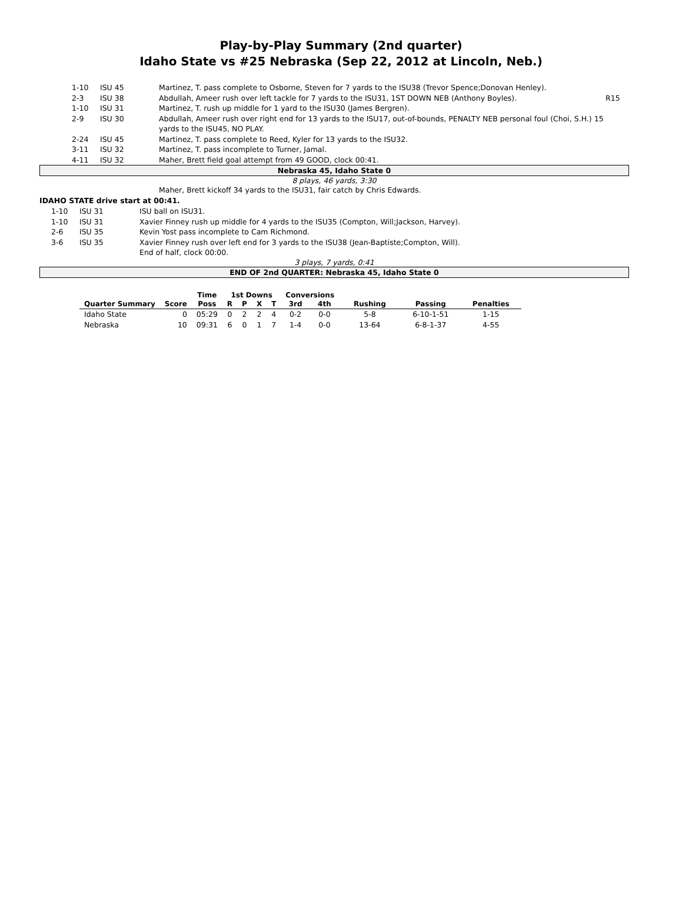Play-by-Play Summary (2nd quarter)
Idaho State vs #25 Nebraska (Sep 22, 2012 at Lincoln, Neb.)
| | 1-10 | ISU 45 | Martinez, T. pass complete to Osborne, Steven for 7 yards to the ISU38 (Trevor Spence;Donovan Henley). | |
| | 2-3 | ISU 38 | Abdullah, Ameer rush over left tackle for 7 yards to the ISU31, 1ST DOWN NEB (Anthony Boyles). | R15 |
| | 1-10 | ISU 31 | Martinez, T. rush up middle for 1 yard to the ISU30 (James Bergren). | |
| | 2-9 | ISU 30 | Abdullah, Ameer rush over right end for 13 yards to the ISU17, out-of-bounds, PENALTY NEB personal foul (Choi, S.H.) 15 yards to the ISU45, NO PLAY. | |
| | 2-24 | ISU 45 | Martinez, T. pass complete to Reed, Kyler for 13 yards to the ISU32. | |
| | 3-11 | ISU 32 | Martinez, T. pass incomplete to Turner, Jamal. | |
| | 4-11 | ISU 32 | Maher, Brett field goal attempt from 49 GOOD, clock 00:41. | |
Nebraska 45, Idaho State 0
8 plays, 46 yards, 3:30
Maher, Brett kickoff 34 yards to the ISU31, fair catch by Chris Edwards.
IDAHO STATE drive start at 00:41.
| | 1-10 | ISU 31 | ISU ball on ISU31. |
| | 1-10 | ISU 31 | Xavier Finney rush up middle for 4 yards to the ISU35 (Compton, Will;Jackson, Harvey). |
| | 2-6 | ISU 35 | Kevin Yost pass incomplete to Cam Richmond. |
| | 3-6 | ISU 35 | Xavier Finney rush over left end for 3 yards to the ISU38 (Jean-Baptiste;Compton, Will). |
| | | | End of half, clock 00:00. |
3 plays, 7 yards, 0:41
END OF 2nd QUARTER: Nebraska 45, Idaho State 0
| | | Time | 1st Downs | | | | Conversions | | | | |
| --- | --- | --- | --- | --- | --- | --- | --- | --- | --- | --- | --- |
| Quarter Summary | Score | Poss | R | P | X | T | 3rd | 4th | Rushing | Passing | Penalties |
| Idaho State | 0 | 05:29 | 0 | 2 | 2 | 4 | 0-2 | 0-0 | 5-8 | 6-10-1-51 | 1-15 |
| Nebraska | 10 | 09:31 | 6 | 0 | 1 | 7 | 1-4 | 0-0 | 13-64 | 6-8-1-37 | 4-55 |